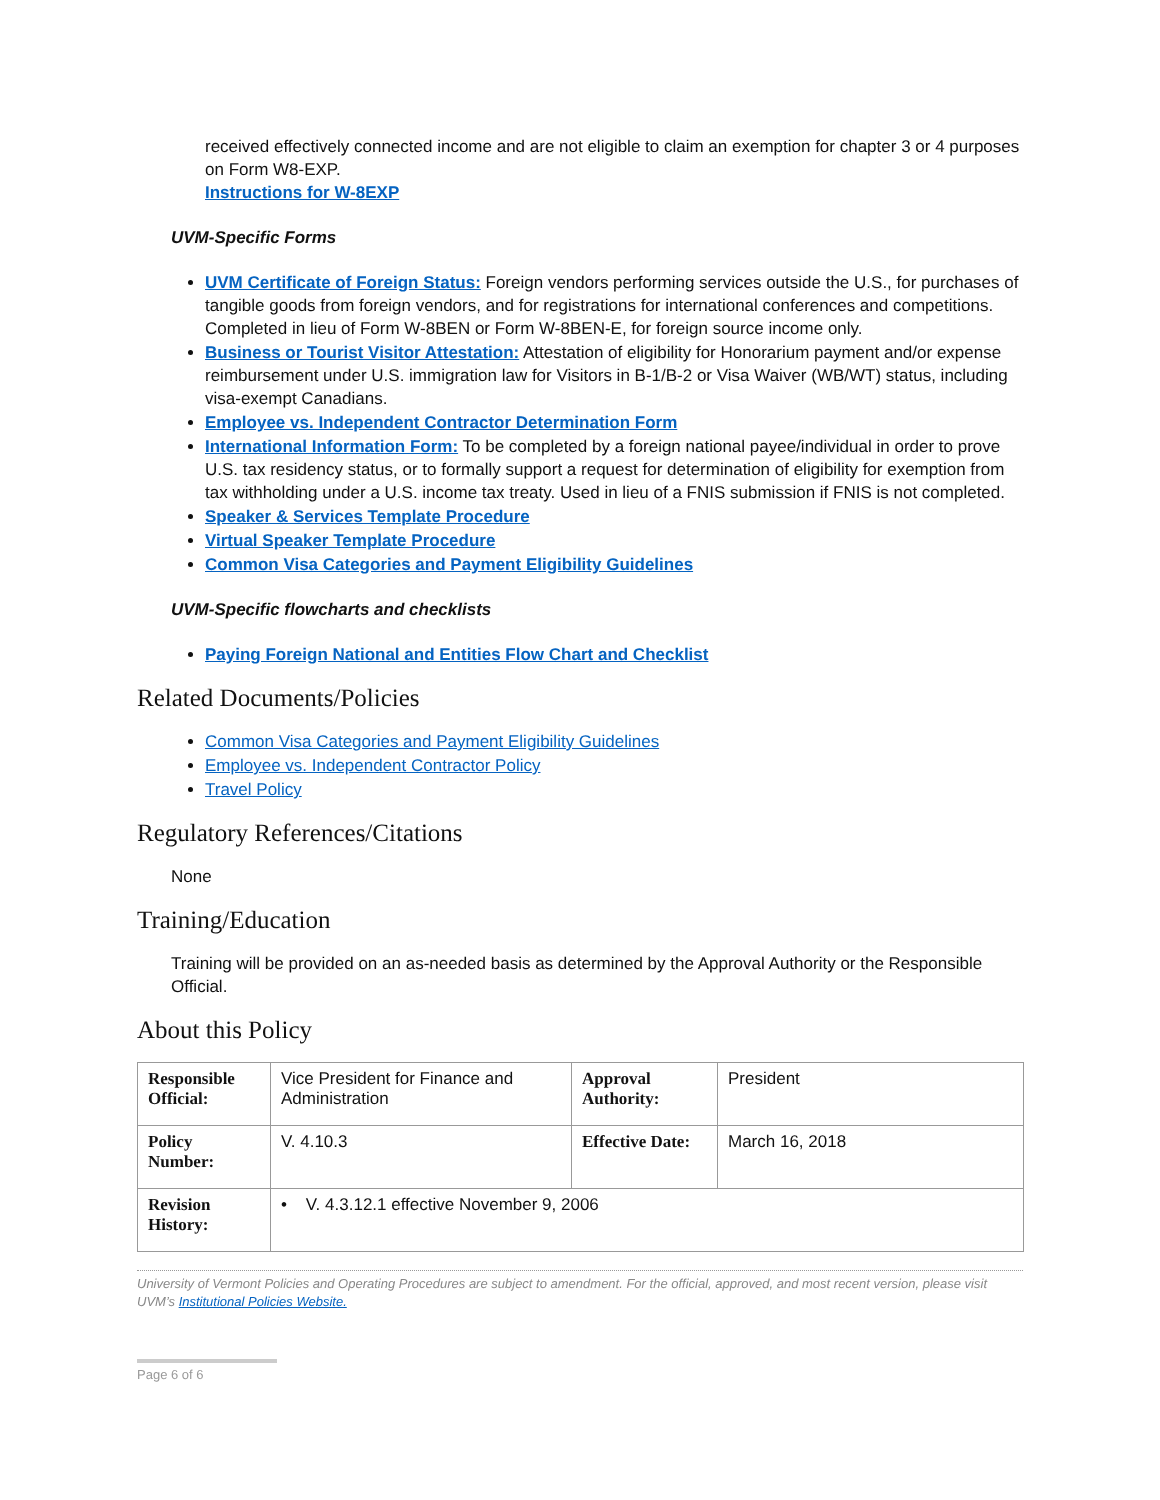received effectively connected income and are not eligible to claim an exemption for chapter 3 or 4 purposes on Form W8-EXP.
Instructions for W-8EXP
UVM-Specific Forms
UVM Certificate of Foreign Status: Foreign vendors performing services outside the U.S., for purchases of tangible goods from foreign vendors, and for registrations for international conferences and competitions. Completed in lieu of Form W-8BEN or Form W-8BEN-E, for foreign source income only.
Business or Tourist Visitor Attestation: Attestation of eligibility for Honorarium payment and/or expense reimbursement under U.S. immigration law for Visitors in B-1/B-2 or Visa Waiver (WB/WT) status, including visa-exempt Canadians.
Employee vs. Independent Contractor Determination Form
International Information Form: To be completed by a foreign national payee/individual in order to prove U.S. tax residency status, or to formally support a request for determination of eligibility for exemption from tax withholding under a U.S. income tax treaty. Used in lieu of a FNIS submission if FNIS is not completed.
Speaker & Services Template Procedure
Virtual Speaker Template Procedure
Common Visa Categories and Payment Eligibility Guidelines
UVM-Specific flowcharts and checklists
Paying Foreign National and Entities Flow Chart and Checklist
Related Documents/Policies
Common Visa Categories and Payment Eligibility Guidelines
Employee vs. Independent Contractor Policy
Travel Policy
Regulatory References/Citations
None
Training/Education
Training will be provided on an as-needed basis as determined by the Approval Authority or the Responsible Official.
About this Policy
| Responsible Official: | Vice President for Finance and Administration | Approval Authority: | President |
| Policy Number: | V. 4.10.3 | Effective Date: | March 16, 2018 |
| Revision History: | • V. 4.3.12.1 effective November 9, 2006 | | |
University of Vermont Policies and Operating Procedures are subject to amendment. For the official, approved, and most recent version, please visit UVM’s Institutional Policies Website.
Page 6 of 6